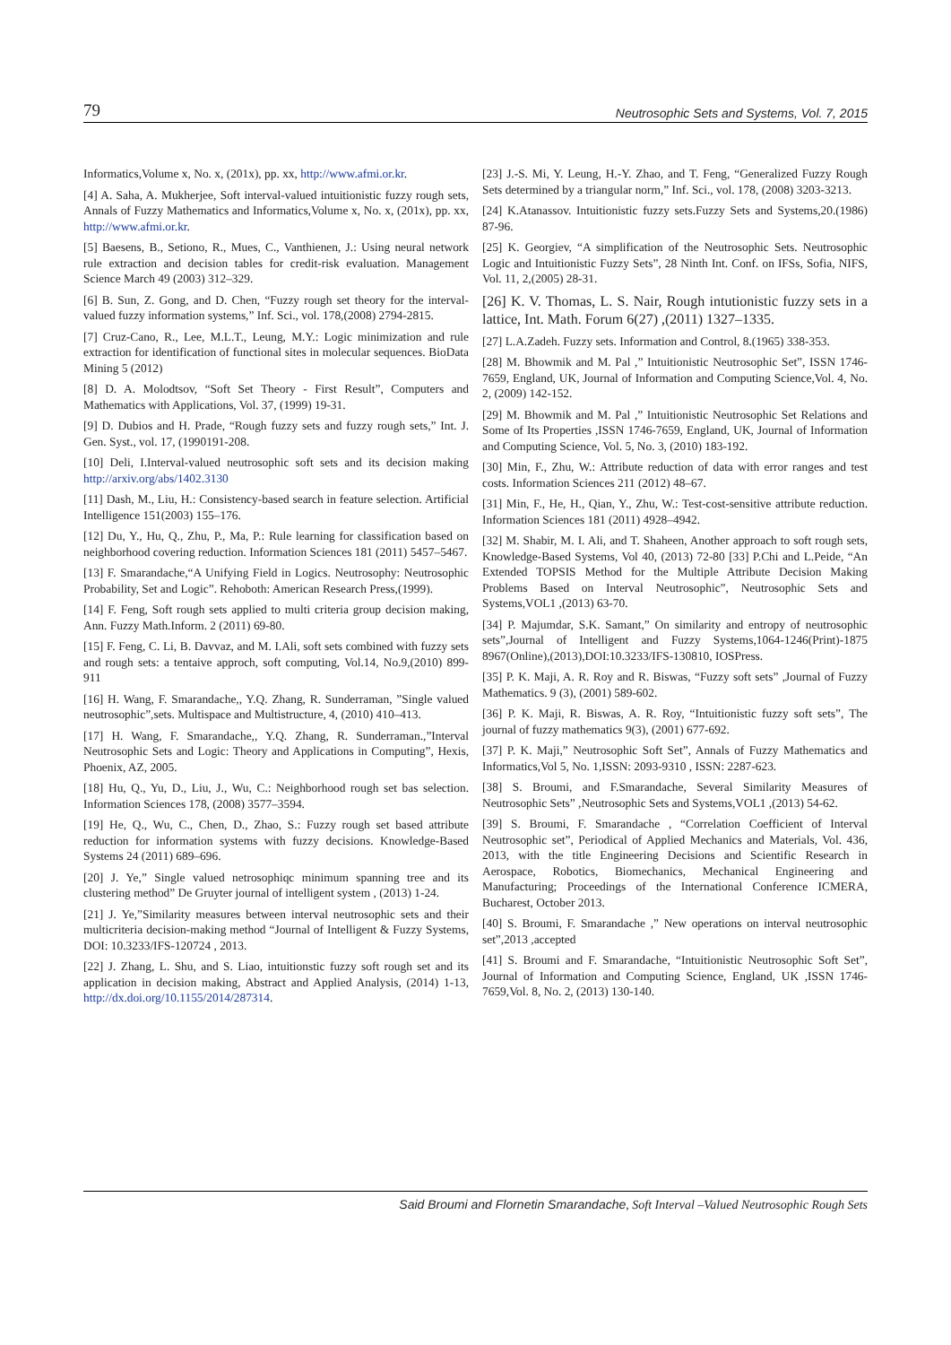79 Neutrosophic Sets and Systems, Vol. 7, 2015
Informatics,Volume x, No. x, (201x), pp. xx, http://www.afmi.or.kr.
[4] A. Saha, A. Mukherjee, Soft interval-valued intuitionistic fuzzy rough sets, Annals of Fuzzy Mathematics and Informatics,Volume x, No. x, (201x), pp. xx, http://www.afmi.or.kr.
[5] Baesens, B., Setiono, R., Mues, C., Vanthienen, J.: Using neural network rule extraction and decision tables for credit-risk evaluation. Management Science March 49 (2003) 312–329.
[6] B. Sun, Z. Gong, and D. Chen, “Fuzzy rough set theory for the interval-valued fuzzy information systems,” Inf. Sci., vol. 178,(2008) 2794-2815.
[7] Cruz-Cano, R., Lee, M.L.T., Leung, M.Y.: Logic minimization and rule extraction for identification of functional sites in molecular sequences. BioData Mining 5 (2012)
[8] D. A. Molodtsov, “Soft Set Theory - First Result”, Computers and Mathematics with Applications, Vol. 37, (1999) 19-31.
[9] D. Dubios and H. Prade, “Rough fuzzy sets and fuzzy rough sets,” Int. J. Gen. Syst., vol. 17, (1990191-208.
[10] Deli, I.Interval-valued neutrosophic soft sets and its decision making http://arxiv.org/abs/1402.3130
[11] Dash, M., Liu, H.: Consistency-based search in feature selection. Artificial Intelligence 151(2003) 155–176.
[12] Du, Y., Hu, Q., Zhu, P., Ma, P.: Rule learning for classification based on neighborhood covering reduction. Information Sciences 181 (2011) 5457–5467.
[13] F. Smarandache,“A Unifying Field in Logics. Neutrosophy: Neutrosophic Probability, Set and Logic”. Rehoboth: American Research Press,(1999).
[14] F. Feng, Soft rough sets applied to multi criteria group decision making, Ann. Fuzzy Math.Inform. 2 (2011) 69-80.
[15] F. Feng, C. Li, B. Davvaz, and M. I.Ali, soft sets combined with fuzzy sets and rough sets: a tentaive approch, soft computing, Vol.14, No.9,(2010) 899-911
[16] H. Wang, F. Smarandache,, Y.Q. Zhang, R. Sunderraman, ”Single valued neutrosophic”,sets. Multispace and Multistructure, 4, (2010) 410–413.
[17] H. Wang, F. Smarandache,, Y.Q. Zhang, R. Sunderraman.,”Interval Neutrosophic Sets and Logic: Theory and Applications in Computing”, Hexis, Phoenix, AZ, 2005.
[18] Hu, Q., Yu, D., Liu, J., Wu, C.: Neighborhood rough set bas selection. Information Sciences 178, (2008) 3577–3594.
[19] He, Q., Wu, C., Chen, D., Zhao, S.: Fuzzy rough set based attribute reduction for information systems with fuzzy decisions. Knowledge-Based Systems 24 (2011) 689–696.
[20] J. Ye,” Single valued netrosophiqc minimum spanning tree and its clustering method” De Gruyter journal of intelligent system , (2013) 1-24.
[21] J. Ye,”Similarity measures between interval neutrosophic sets and their multicriteria decision-making method “Journal of Intelligent & Fuzzy Systems, DOI: 10.3233/IFS-120724 , 2013.
[22] J. Zhang, L. Shu, and S. Liao, intuitionstic fuzzy soft rough set and its application in decision making, Abstract and Applied Analysis, (2014) 1-13, http://dx.doi.org/10.1155/2014/287314.
[23] J.-S. Mi, Y. Leung, H.-Y. Zhao, and T. Feng, “Generalized Fuzzy Rough Sets determined by a triangular norm,” Inf. Sci., vol. 178, (2008) 3203-3213.
[24] K.Atanassov. Intuitionistic fuzzy sets.Fuzzy Sets and Systems,20.(1986) 87-96.
[25] K. Georgiev, “A simplification of the Neutrosophic Sets. Neutrosophic Logic and Intuitionistic Fuzzy Sets”, 28 Ninth Int. Conf. on IFSs, Sofia, NIFS, Vol. 11, 2,(2005) 28-31.
[26] K. V. Thomas, L. S. Nair, Rough intutionistic fuzzy sets in a lattice, Int. Math. Forum 6(27) ,(2011) 1327–1335.
[27] L.A.Zadeh. Fuzzy sets. Information and Control, 8.(1965) 338-353.
[28] M. Bhowmik and M. Pal ,” Intuitionistic Neutrosophic Set”, ISSN 1746-7659, England, UK, Journal of Information and Computing Science,Vol. 4, No. 2, (2009) 142-152.
[29] M. Bhowmik and M. Pal ,” Intuitionistic Neutrosophic Set Relations and Some of Its Properties ,ISSN 1746-7659, England, UK, Journal of Information and Computing Science, Vol. 5, No. 3, (2010) 183-192.
[30] Min, F., Zhu, W.: Attribute reduction of data with error ranges and test costs. Information Sciences 211 (2012) 48–67.
[31] Min, F., He, H., Qian, Y., Zhu, W.: Test-cost-sensitive attribute reduction. Information Sciences 181 (2011) 4928–4942.
[32] M. Shabir, M. I. Ali, and T. Shaheen, Another approach to soft rough sets, Knowledge-Based Systems, Vol 40, (2013) 72-80 [33] P.Chi and L.Peide, “An Extended TOPSIS Method for the Multiple Attribute Decision Making Problems Based on Interval Neutrosophic”, Neutrosophic Sets and Systems,VOL1 ,(2013) 63-70.
[34] P. Majumdar, S.K. Samant,” On similarity and entropy of neutrosophic sets”,Journal of Intelligent and Fuzzy Systems,1064-1246(Print)-1875 8967(Online),(2013),DOI:10.3233/IFS-130810, IOSPress.
[35] P. K. Maji, A. R. Roy and R. Biswas, “Fuzzy soft sets” ,Journal of Fuzzy Mathematics. 9 (3), (2001) 589-602.
[36] P. K. Maji, R. Biswas, A. R. Roy, “Intuitionistic fuzzy soft sets”, The journal of fuzzy mathematics 9(3), (2001) 677-692.
[37] P. K. Maji,” Neutrosophic Soft Set”, Annals of Fuzzy Mathematics and Informatics,Vol 5, No. 1,ISSN: 2093-9310 , ISSN: 2287-623.
[38] S. Broumi, and F.Smarandache, Several Similarity Measures of Neutrosophic Sets” ,Neutrosophic Sets and Systems,VOL1 ,(2013) 54-62.
[39] S. Broumi, F. Smarandache , “Correlation Coefficient of Interval Neutrosophic set”, Periodical of Applied Mechanics and Materials, Vol. 436, 2013, with the title Engineering Decisions and Scientific Research in Aerospace, Robotics, Biomechanics, Mechanical Engineering and Manufacturing; Proceedings of the International Conference ICMERA, Bucharest, October 2013.
[40] S. Broumi, F. Smarandache ,” New operations on interval neutrosophic set”,2013 ,accepted
[41] S. Broumi and F. Smarandache, “Intuitionistic Neutrosophic Soft Set”, Journal of Information and Computing Science, England, UK ,ISSN 1746-7659,Vol. 8, No. 2, (2013) 130-140.
Said Broumi and Flornetin Smarandache, Soft Interval –Valued Neutrosophic Rough Sets